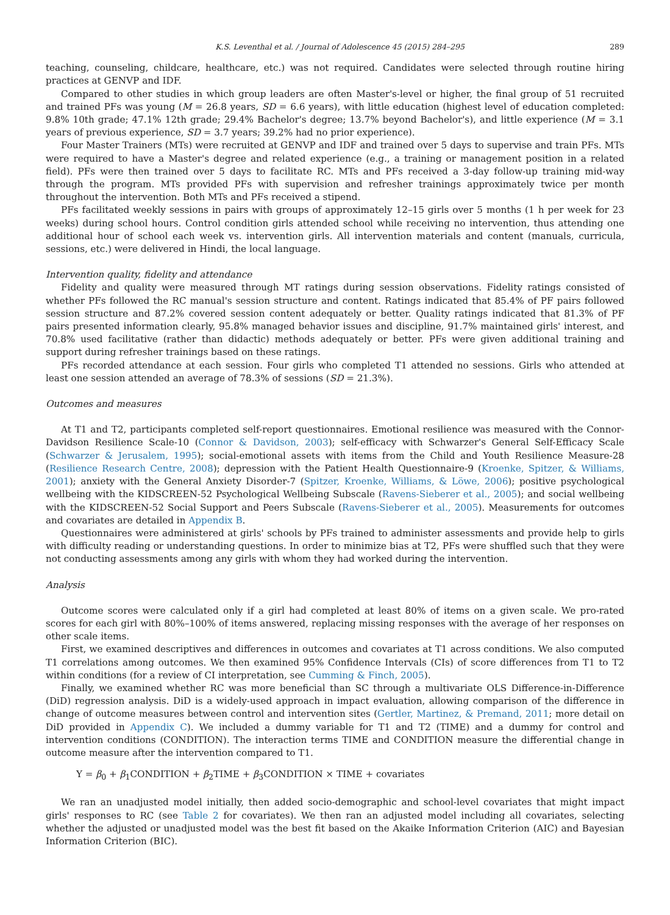K.S. Leventhal et al. / Journal of Adolescence 45 (2015) 284–295 289
teaching, counseling, childcare, healthcare, etc.) was not required. Candidates were selected through routine hiring practices at GENVP and IDF.
Compared to other studies in which group leaders are often Master's-level or higher, the final group of 51 recruited and trained PFs was young (M = 26.8 years, SD = 6.6 years), with little education (highest level of education completed: 9.8% 10th grade; 47.1% 12th grade; 29.4% Bachelor's degree; 13.7% beyond Bachelor's), and little experience (M = 3.1 years of previous experience, SD = 3.7 years; 39.2% had no prior experience).
Four Master Trainers (MTs) were recruited at GENVP and IDF and trained over 5 days to supervise and train PFs. MTs were required to have a Master's degree and related experience (e.g., a training or management position in a related field). PFs were then trained over 5 days to facilitate RC. MTs and PFs received a 3-day follow-up training mid-way through the program. MTs provided PFs with supervision and refresher trainings approximately twice per month throughout the intervention. Both MTs and PFs received a stipend.
PFs facilitated weekly sessions in pairs with groups of approximately 12–15 girls over 5 months (1 h per week for 23 weeks) during school hours. Control condition girls attended school while receiving no intervention, thus attending one additional hour of school each week vs. intervention girls. All intervention materials and content (manuals, curricula, sessions, etc.) were delivered in Hindi, the local language.
Intervention quality, fidelity and attendance
Fidelity and quality were measured through MT ratings during session observations. Fidelity ratings consisted of whether PFs followed the RC manual's session structure and content. Ratings indicated that 85.4% of PF pairs followed session structure and 87.2% covered session content adequately or better. Quality ratings indicated that 81.3% of PF pairs presented information clearly, 95.8% managed behavior issues and discipline, 91.7% maintained girls' interest, and 70.8% used facilitative (rather than didactic) methods adequately or better. PFs were given additional training and support during refresher trainings based on these ratings.
PFs recorded attendance at each session. Four girls who completed T1 attended no sessions. Girls who attended at least one session attended an average of 78.3% of sessions (SD = 21.3%).
Outcomes and measures
At T1 and T2, participants completed self-report questionnaires. Emotional resilience was measured with the Connor-Davidson Resilience Scale-10 (Connor & Davidson, 2003); self-efficacy with Schwarzer's General Self-Efficacy Scale (Schwarzer & Jerusalem, 1995); social-emotional assets with items from the Child and Youth Resilience Measure-28 (Resilience Research Centre, 2008); depression with the Patient Health Questionnaire-9 (Kroenke, Spitzer, & Williams, 2001); anxiety with the General Anxiety Disorder-7 (Spitzer, Kroenke, Williams, & Löwe, 2006); positive psychological wellbeing with the KIDSCREEN-52 Psychological Wellbeing Subscale (Ravens-Sieberer et al., 2005); and social wellbeing with the KIDSCREEN-52 Social Support and Peers Subscale (Ravens-Sieberer et al., 2005). Measurements for outcomes and covariates are detailed in Appendix B.
Questionnaires were administered at girls' schools by PFs trained to administer assessments and provide help to girls with difficulty reading or understanding questions. In order to minimize bias at T2, PFs were shuffled such that they were not conducting assessments among any girls with whom they had worked during the intervention.
Analysis
Outcome scores were calculated only if a girl had completed at least 80% of items on a given scale. We pro-rated scores for each girl with 80%–100% of items answered, replacing missing responses with the average of her responses on other scale items.
First, we examined descriptives and differences in outcomes and covariates at T1 across conditions. We also computed T1 correlations among outcomes. We then examined 95% Confidence Intervals (CIs) of score differences from T1 to T2 within conditions (for a review of CI interpretation, see Cumming & Finch, 2005).
Finally, we examined whether RC was more beneficial than SC through a multivariate OLS Difference-in-Difference (DiD) regression analysis. DiD is a widely-used approach in impact evaluation, allowing comparison of the difference in change of outcome measures between control and intervention sites (Gertler, Martinez, & Premand, 2011; more detail on DiD provided in Appendix C). We included a dummy variable for T1 and T2 (TIME) and a dummy for control and intervention conditions (CONDITION). The interaction terms TIME and CONDITION measure the differential change in outcome measure after the intervention compared to T1.
Y = β<sub>0</sub> + β<sub>1</sub>CONDITION + β<sub>2</sub>TIME + β<sub>3</sub>CONDITION × TIME + covariates
We ran an unadjusted model initially, then added socio-demographic and school-level covariates that might impact girls' responses to RC (see Table 2 for covariates). We then ran an adjusted model including all covariates, selecting whether the adjusted or unadjusted model was the best fit based on the Akaike Information Criterion (AIC) and Bayesian Information Criterion (BIC).